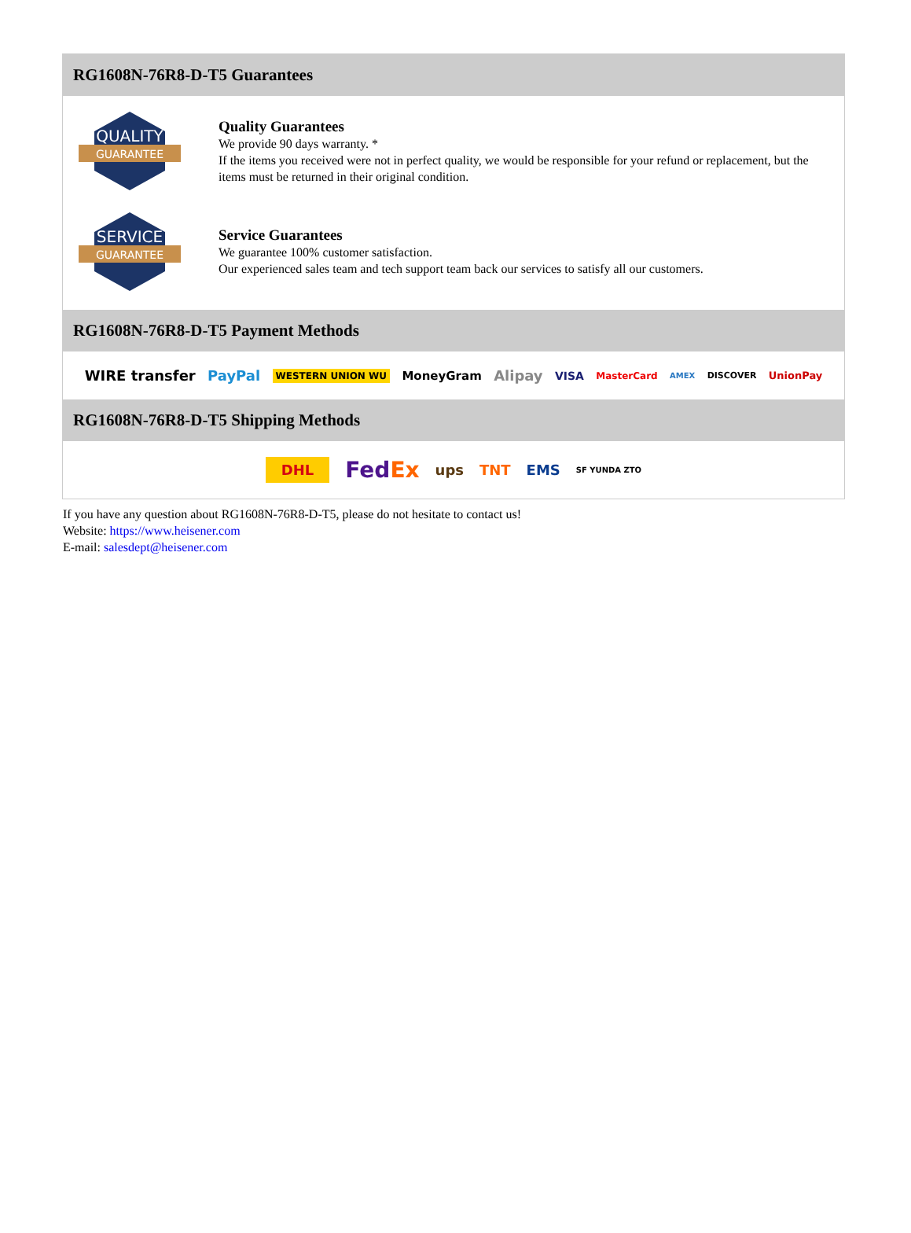RG1608N-76R8-D-T5 Guarantees
QUALITY
GUARANTEE
Quality Guarantees
We provide 90 days warranty. *
If the items you received were not in perfect quality, we would be responsible for your refund or replacement, but the items must be returned in their original condition.
SERVICE
GUARANTEE
Service Guarantees
We guarantee 100% customer satisfaction.
Our experienced sales team and tech support team back our services to satisfy all our customers.
RG1608N-76R8-D-T5 Payment Methods
WIRE transfer PayPal WESTERN UNION WU MoneyGram Alipay VISA MasterCard AMEX DISCOVER UnionPay
RG1608N-76R8-D-T5 Shipping Methods
DHL FedEx ups TNT EMS SF YUNDA ZTO
If you have any question about RG1608N-76R8-D-T5, please do not hesitate to contact us!
Website: https://www.heisener.com
E-mail: salesdept@heisener.com